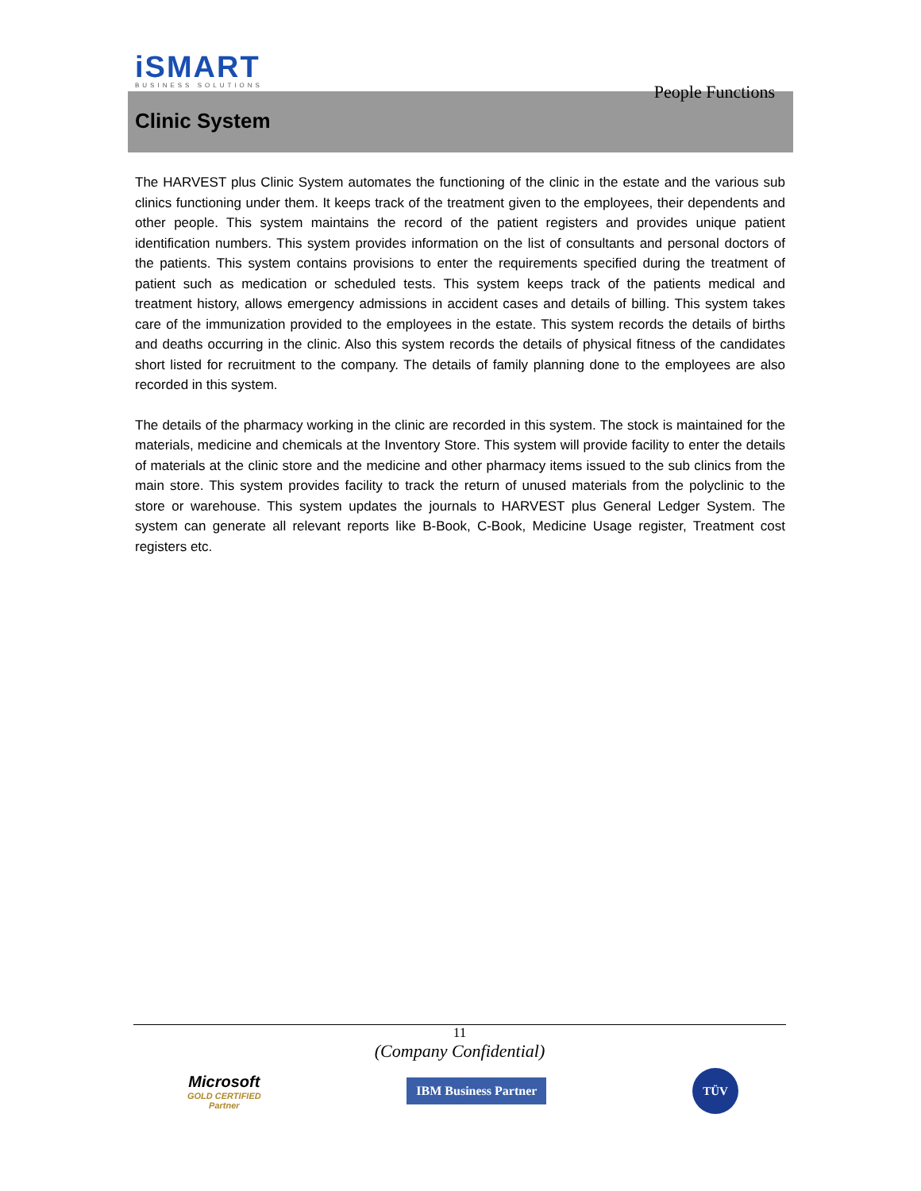iSMART
BUSINESS SOLUTIONS
People Functions
Clinic System
The HARVEST plus Clinic System automates the functioning of the clinic in the estate and the various sub clinics functioning under them. It keeps track of the treatment given to the employees, their dependents and other people. This system maintains the record of the patient registers and provides unique patient identification numbers. This system provides information on the list of consultants and personal doctors of the patients. This system contains provisions to enter the requirements specified during the treatment of patient such as medication or scheduled tests. This system keeps track of the patients medical and treatment history, allows emergency admissions in accident cases and details of billing. This system takes care of the immunization provided to the employees in the estate. This system records the details of births and deaths occurring in the clinic. Also this system records the details of physical fitness of the candidates short listed for recruitment to the company. The details of family planning done to the employees are also recorded in this system.
The details of the pharmacy working in the clinic are recorded in this system. The stock is maintained for the materials, medicine and chemicals at the Inventory Store. This system will provide facility to enter the details of materials at the clinic store and the medicine and other pharmacy items issued to the sub clinics from the main store. This system provides facility to track the return of unused materials from the polyclinic to the store or warehouse. This system updates the journals to HARVEST plus General Ledger System. The system can generate all relevant reports like B-Book, C-Book, Medicine Usage register, Treatment cost registers etc.
11
(Company Confidential)
Microsoft
GOLD CERTIFIED
Partner
IBM Business Partner
TÜV